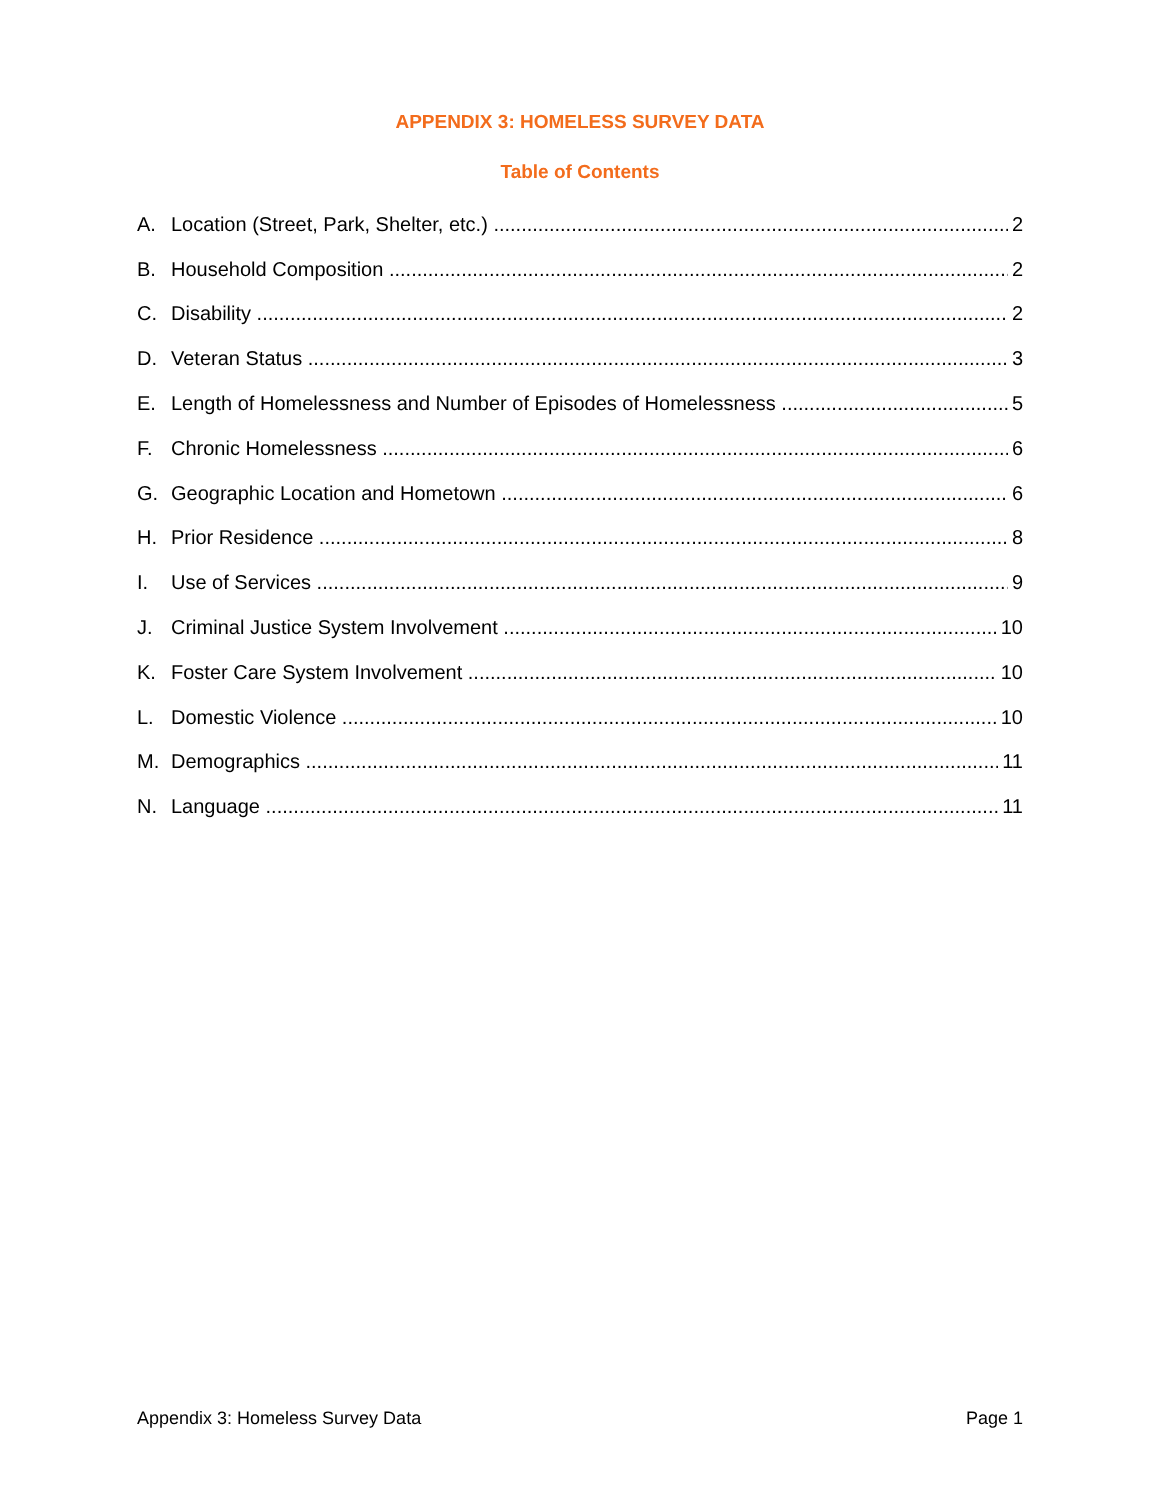APPENDIX 3: HOMELESS SURVEY DATA
Table of Contents
A. Location (Street, Park, Shelter, etc.) 2
B. Household Composition 2
C. Disability 2
D. Veteran Status 3
E. Length of Homelessness and Number of Episodes of Homelessness 5
F. Chronic Homelessness 6
G. Geographic Location and Hometown 6
H. Prior Residence 8
I. Use of Services 9
J. Criminal Justice System Involvement 10
K. Foster Care System Involvement 10
L. Domestic Violence 10
M. Demographics 11
N. Language 11
Appendix 3: Homeless Survey Data Page 1